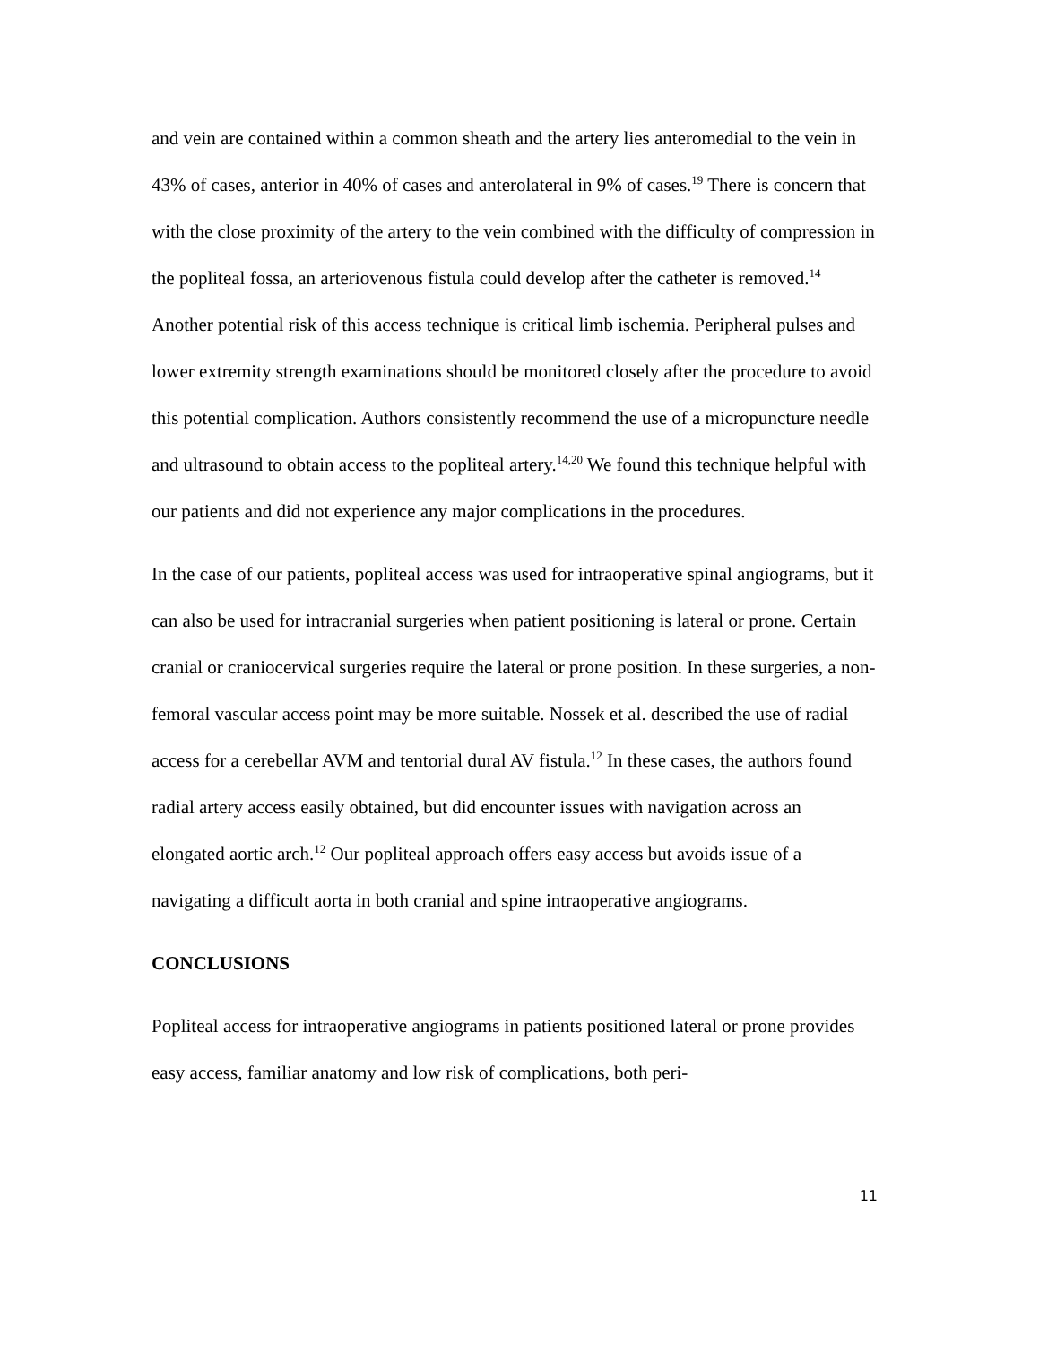and vein are contained within a common sheath and the artery lies anteromedial to the vein in 43% of cases, anterior in 40% of cases and anterolateral in 9% of cases.<sup>19</sup> There is concern that with the close proximity of the artery to the vein combined with the difficulty of compression in the popliteal fossa, an arteriovenous fistula could develop after the catheter is removed.<sup>14</sup> Another potential risk of this access technique is critical limb ischemia. Peripheral pulses and lower extremity strength examinations should be monitored closely after the procedure to avoid this potential complication. Authors consistently recommend the use of a micropuncture needle and ultrasound to obtain access to the popliteal artery.<sup>14,20</sup> We found this technique helpful with our patients and did not experience any major complications in the procedures.
In the case of our patients, popliteal access was used for intraoperative spinal angiograms, but it can also be used for intracranial surgeries when patient positioning is lateral or prone. Certain cranial or craniocervical surgeries require the lateral or prone position. In these surgeries, a non-femoral vascular access point may be more suitable. Nossek et al. described the use of radial access for a cerebellar AVM and tentorial dural AV fistula.<sup>12</sup> In these cases, the authors found radial artery access easily obtained, but did encounter issues with navigation across an elongated aortic arch.<sup>12</sup> Our popliteal approach offers easy access but avoids issue of a navigating a difficult aorta in both cranial and spine intraoperative angiograms.
CONCLUSIONS
Popliteal access for intraoperative angiograms in patients positioned lateral or prone provides easy access, familiar anatomy and low risk of complications, both peri-
11